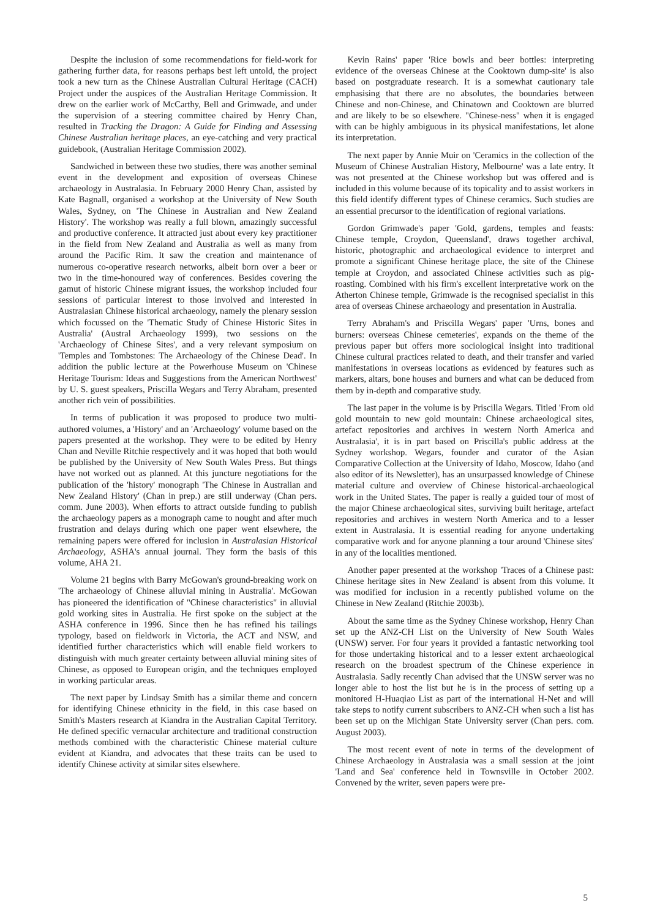Despite the inclusion of some recommendations for field-work for gathering further data, for reasons perhaps best left untold, the project took a new turn as the Chinese Australian Cultural Heritage (CACH) Project under the auspices of the Australian Heritage Commission. It drew on the earlier work of McCarthy, Bell and Grimwade, and under the supervision of a steering committee chaired by Henry Chan, resulted in Tracking the Dragon: A Guide for Finding and Assessing Chinese Australian heritage places, an eye-catching and very practical guidebook, (Australian Heritage Commission 2002).
Sandwiched in between these two studies, there was another seminal event in the development and exposition of overseas Chinese archaeology in Australasia. In February 2000 Henry Chan, assisted by Kate Bagnall, organised a workshop at the University of New South Wales, Sydney, on 'The Chinese in Australian and New Zealand History'. The workshop was really a full blown, amazingly successful and productive conference. It attracted just about every key practitioner in the field from New Zealand and Australia as well as many from around the Pacific Rim. It saw the creation and maintenance of numerous co-operative research networks, albeit born over a beer or two in the time-honoured way of conferences. Besides covering the gamut of historic Chinese migrant issues, the workshop included four sessions of particular interest to those involved and interested in Australasian Chinese historical archaeology, namely the plenary session which focussed on the 'Thematic Study of Chinese Historic Sites in Australia' (Austral Archaeology 1999), two sessions on the 'Archaeology of Chinese Sites', and a very relevant symposium on 'Temples and Tombstones: The Archaeology of the Chinese Dead'. In addition the public lecture at the Powerhouse Museum on 'Chinese Heritage Tourism: Ideas and Suggestions from the American Northwest' by U. S. guest speakers, Priscilla Wegars and Terry Abraham, presented another rich vein of possibilities.
In terms of publication it was proposed to produce two multi-authored volumes, a 'History' and an 'Archaeology' volume based on the papers presented at the workshop. They were to be edited by Henry Chan and Neville Ritchie respectively and it was hoped that both would be published by the University of New South Wales Press. But things have not worked out as planned. At this juncture negotiations for the publication of the 'history' monograph 'The Chinese in Australian and New Zealand History' (Chan in prep.) are still underway (Chan pers. comm. June 2003). When efforts to attract outside funding to publish the archaeology papers as a monograph came to nought and after much frustration and delays during which one paper went elsewhere, the remaining papers were offered for inclusion in Australasian Historical Archaeology, ASHA's annual journal. They form the basis of this volume, AHA 21.
Volume 21 begins with Barry McGowan's ground-breaking work on 'The archaeology of Chinese alluvial mining in Australia'. McGowan has pioneered the identification of "Chinese characteristics" in alluvial gold working sites in Australia. He first spoke on the subject at the ASHA conference in 1996. Since then he has refined his tailings typology, based on fieldwork in Victoria, the ACT and NSW, and identified further characteristics which will enable field workers to distinguish with much greater certainty between alluvial mining sites of Chinese, as opposed to European origin, and the techniques employed in working particular areas.
The next paper by Lindsay Smith has a similar theme and concern for identifying Chinese ethnicity in the field, in this case based on Smith's Masters research at Kiandra in the Australian Capital Territory. He defined specific vernacular architecture and traditional construction methods combined with the characteristic Chinese material culture evident at Kiandra, and advocates that these traits can be used to identify Chinese activity at similar sites elsewhere.
Kevin Rains' paper 'Rice bowls and beer bottles: interpreting evidence of the overseas Chinese at the Cooktown dump-site' is also based on postgraduate research. It is a somewhat cautionary tale emphasising that there are no absolutes, the boundaries between Chinese and non-Chinese, and Chinatown and Cooktown are blurred and are likely to be so elsewhere. "Chinese-ness" when it is engaged with can be highly ambiguous in its physical manifestations, let alone its interpretation.
The next paper by Annie Muir on 'Ceramics in the collection of the Museum of Chinese Australian History, Melbourne' was a late entry. It was not presented at the Chinese workshop but was offered and is included in this volume because of its topicality and to assist workers in this field identify different types of Chinese ceramics. Such studies are an essential precursor to the identification of regional variations.
Gordon Grimwade's paper 'Gold, gardens, temples and feasts: Chinese temple, Croydon, Queensland', draws together archival, historic, photographic and archaeological evidence to interpret and promote a significant Chinese heritage place, the site of the Chinese temple at Croydon, and associated Chinese activities such as pig-roasting. Combined with his firm's excellent interpretative work on the Atherton Chinese temple, Grimwade is the recognised specialist in this area of overseas Chinese archaeology and presentation in Australia.
Terry Abraham's and Priscilla Wegars' paper 'Urns, bones and burners: overseas Chinese cemeteries', expands on the theme of the previous paper but offers more sociological insight into traditional Chinese cultural practices related to death, and their transfer and varied manifestations in overseas locations as evidenced by features such as markers, altars, bone houses and burners and what can be deduced from them by in-depth and comparative study.
The last paper in the volume is by Priscilla Wegars. Titled 'From old gold mountain to new gold mountain: Chinese archaeological sites, artefact repositories and archives in western North America and Australasia', it is in part based on Priscilla's public address at the Sydney workshop. Wegars, founder and curator of the Asian Comparative Collection at the University of Idaho, Moscow, Idaho (and also editor of its Newsletter), has an unsurpassed knowledge of Chinese material culture and overview of Chinese historical-archaeological work in the United States. The paper is really a guided tour of most of the major Chinese archaeological sites, surviving built heritage, artefact repositories and archives in western North America and to a lesser extent in Australasia. It is essential reading for anyone undertaking comparative work and for anyone planning a tour around 'Chinese sites' in any of the localities mentioned.
Another paper presented at the workshop 'Traces of a Chinese past: Chinese heritage sites in New Zealand' is absent from this volume. It was modified for inclusion in a recently published volume on the Chinese in New Zealand (Ritchie 2003b).
About the same time as the Sydney Chinese workshop, Henry Chan set up the ANZ-CH List on the University of New South Wales (UNSW) server. For four years it provided a fantastic networking tool for those undertaking historical and to a lesser extent archaeological research on the broadest spectrum of the Chinese experience in Australasia. Sadly recently Chan advised that the UNSW server was no longer able to host the list but he is in the process of setting up a monitored H-Huaqiao List as part of the international H-Net and will take steps to notify current subscribers to ANZ-CH when such a list has been set up on the Michigan State University server (Chan pers. com. August 2003).
The most recent event of note in terms of the development of Chinese Archaeology in Australasia was a small session at the joint 'Land and Sea' conference held in Townsville in October 2002. Convened by the writer, seven papers were pre-
5